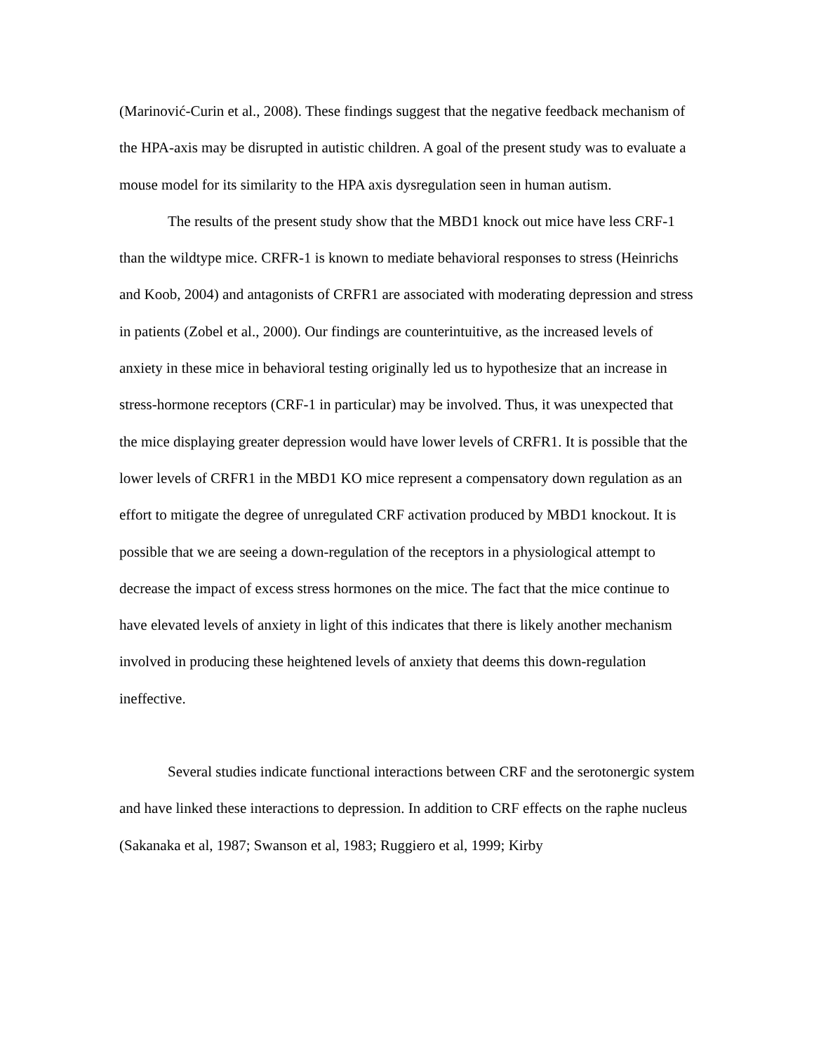(Marinović-Curin et al., 2008). These findings suggest that the negative feedback mechanism of the HPA-axis may be disrupted in autistic children. A goal of the present study was to evaluate a mouse model for its similarity to the HPA axis dysregulation seen in human autism.
The results of the present study show that the MBD1 knock out mice have less CRF-1 than the wildtype mice. CRFR-1 is known to mediate behavioral responses to stress (Heinrichs and Koob, 2004) and antagonists of CRFR1 are associated with moderating depression and stress in patients (Zobel et al., 2000). Our findings are counterintuitive, as the increased levels of anxiety in these mice in behavioral testing originally led us to hypothesize that an increase in stress-hormone receptors (CRF-1 in particular) may be involved. Thus, it was unexpected that the mice displaying greater depression would have lower levels of CRFR1. It is possible that the lower levels of CRFR1 in the MBD1 KO mice represent a compensatory down regulation as an effort to mitigate the degree of unregulated CRF activation produced by MBD1 knockout. It is possible that we are seeing a down-regulation of the receptors in a physiological attempt to decrease the impact of excess stress hormones on the mice. The fact that the mice continue to have elevated levels of anxiety in light of this indicates that there is likely another mechanism involved in producing these heightened levels of anxiety that deems this down-regulation ineffective.
Several studies indicate functional interactions between CRF and the serotonergic system and have linked these interactions to depression. In addition to CRF effects on the raphe nucleus (Sakanaka et al, 1987; Swanson et al, 1983; Ruggiero et al, 1999; Kirby